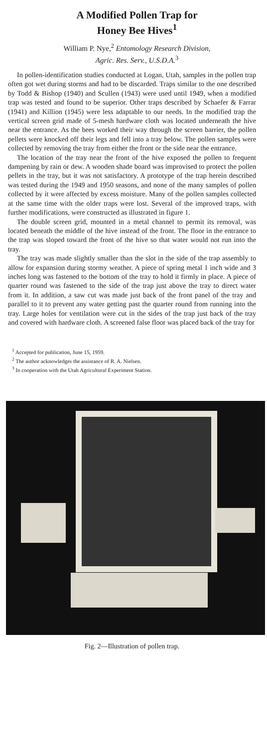A Modified Pollen Trap for
Honey Bee Hives<sup>1</sup>
William P. Nye,<sup>2</sup> Entomology Research Division,
Agric. Res. Serv., U.S.D.A.<sup>3</sup>
In pollen-identification studies conducted at Logan, Utah, samples in the pollen trap often got wet during storms and had to be discarded. Traps similar to the one described by Todd & Bishop (1940) and Scullen (1943) were used until 1949, when a modified trap was tested and found to be superior. Other traps described by Schaefer & Farrar (1941) and Killion (1945) were less adaptable to our needs. In the modified trap the vertical screen grid made of 5-mesh hardware cloth was located underneath the hive near the entrance. As the bees worked their way through the screen barrier, the pollen pellets were knocked off their legs and fell into a tray below. The pollen samples were collected by removing the tray from either the front or the side near the entrance.
The location of the tray near the front of the hive exposed the pollen to frequent dampening by rain or dew. A wooden shade board was improvised to protect the pollen pellets in the tray, but it was not satisfactory. A prototype of the trap herein described was tested during the 1949 and 1950 seasons, and none of the many samples of pollen collected by it were affected by excess moisture. Many of the pollen samples collected at the same time with the older traps were lost. Several of the improved traps, with further modifications, were constructed as illustrated in figure 1.
The double screen grid, mounted in a metal channel to permit its removal, was located beneath the middle of the hive instead of the front. The floor in the entrance to the trap was sloped toward the front of the hive so that water would not run into the tray.
The tray was made slightly smaller than the slot in the side of the trap assembly to allow for expansion during stormy weather. A piece of spring metal 1 inch wide and 3 inches long was fastened to the bottom of the tray to hold it firmly in place. A piece of quarter round was fastened to the side of the trap just above the tray to direct water from it. In addition, a saw cut was made just back of the front panel of the tray and parallel to it to prevent any water getting past the quarter round from running into the tray. Large holes for ventilation were cut in the sides of the trap just back of the tray and covered with hardware cloth. A screened false floor was placed back of the tray for
<sup>1</sup> Accepted for publication, June 15, 1959.
<sup>2</sup> The author acknowledges the assistance of R. A. Nielsen.
<sup>3</sup> In cooperation with the Utah Agricultural Experiment Station.
Fig. 2—Illustration of pollen trap.